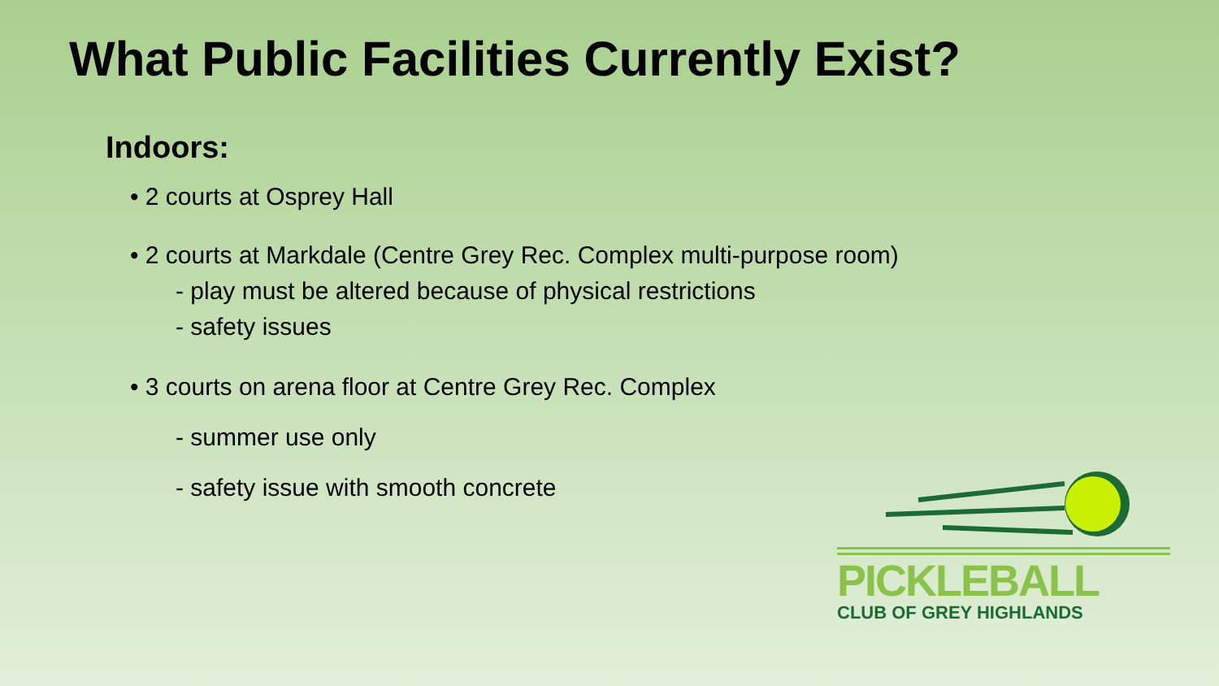What Public Facilities Currently Exist?
Indoors:
• 2 courts at Osprey Hall
• 2 courts at Markdale (Centre Grey Rec. Complex multi-purpose room)
- play must be altered because of physical restrictions
- safety issues
• 3 courts on arena floor at Centre Grey Rec. Complex
- summer use only
- safety issue with smooth concrete
PICKLEBALL
CLUB OF GREY HIGHLANDS